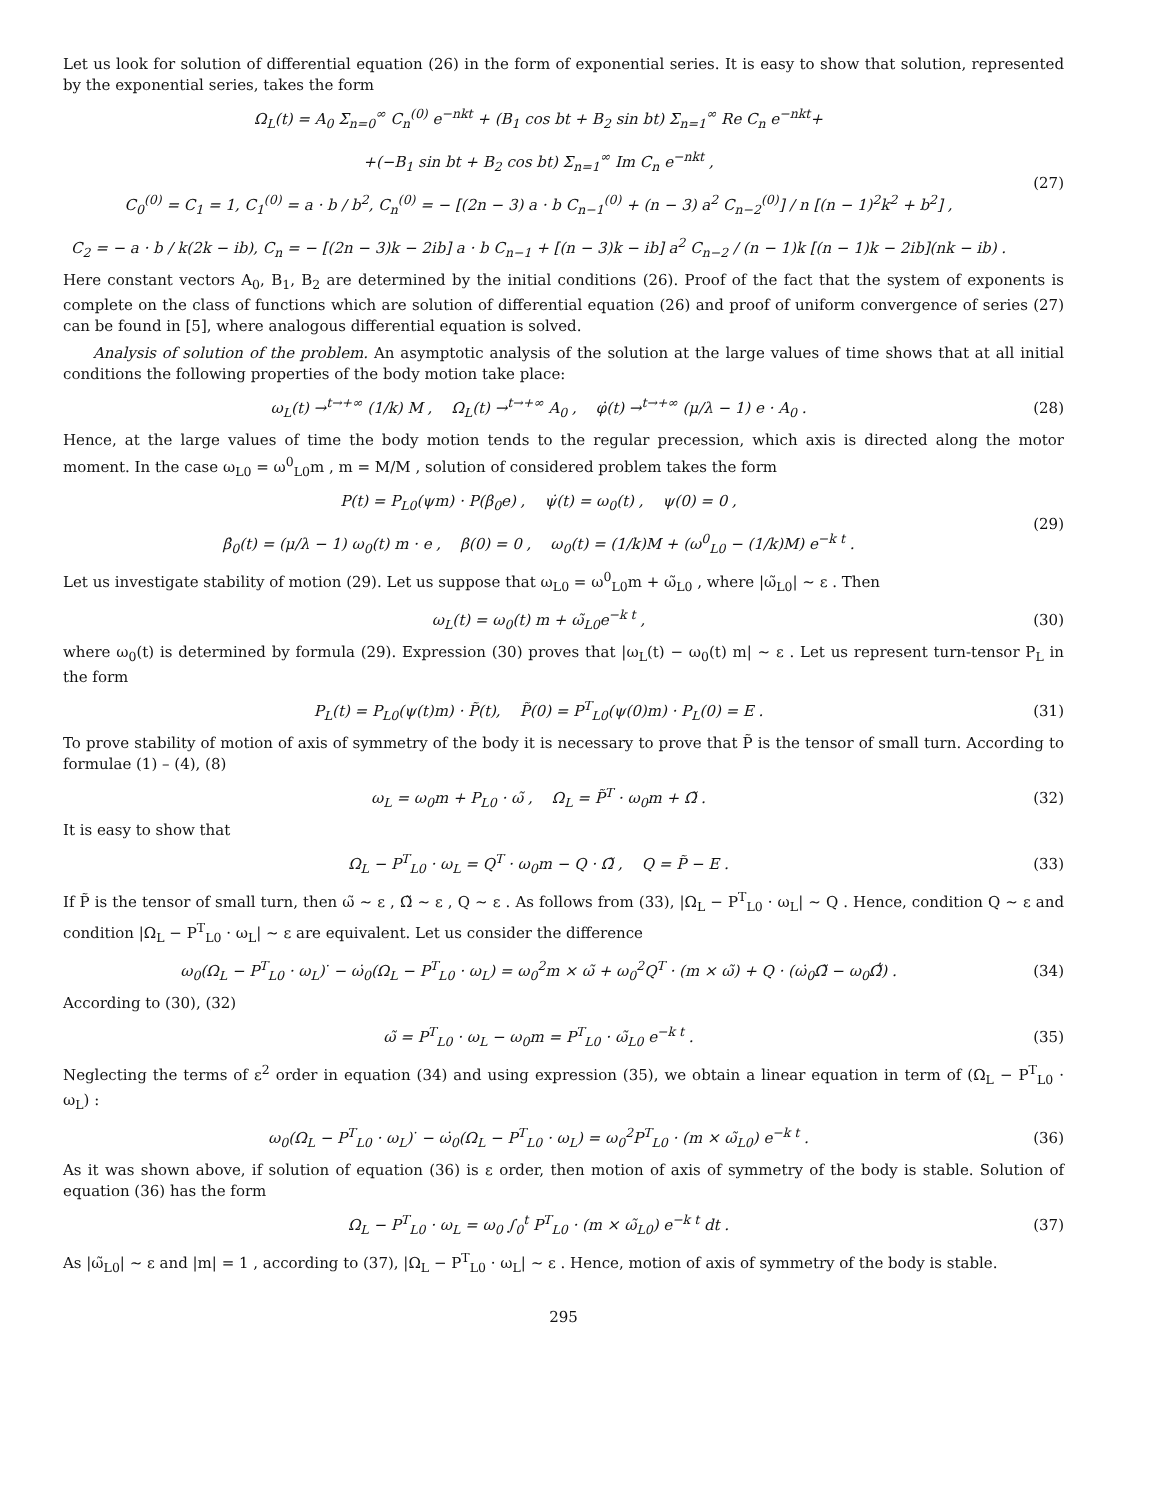Let us look for solution of differential equation (26) in the form of exponential series. It is easy to show that solution, represented by the exponential series, takes the form
Ω<sub>L</sub>(t) = A<sub>0</sub> Σ<sub>n=0</sub><sup>∞</sup> C<sub>n</sub><sup>(0)</sup> e<sup>−nkt</sup> + (B<sub>1</sub> cos bt + B<sub>2</sub> sin bt) Σ<sub>n=1</sub><sup>∞</sup> Re C<sub>n</sub> e<sup>−nkt</sup>+
+(−B<sub>1</sub> sin bt + B<sub>2</sub> cos bt) Σ<sub>n=1</sub><sup>∞</sup> Im C<sub>n</sub> e<sup>−nkt</sup> ,
C<sub>0</sub><sup>(0)</sup> = C<sub>1</sub> = 1, C<sub>1</sub><sup>(0)</sup> = a · b / b<sup>2</sup>, C<sub>n</sub><sup>(0)</sup> = − [(2n − 3) a · b C<sub>n−1</sub><sup>(0)</sup> + (n − 3) a<sup>2</sup> C<sub>n−2</sub><sup>(0)</sup>] / n [(n − 1)<sup>2</sup>k<sup>2</sup> + b<sup>2</sup>] ,
C<sub>2</sub> = − a · b / k(2k − ib), C<sub>n</sub> = − [(2n − 3)k − 2ib] a · b C<sub>n−1</sub> + [(n − 3)k − ib] a<sup>2</sup> C<sub>n−2</sub> / (n − 1)k [(n − 1)k − 2ib](nk − ib) .
(27)
Here constant vectors A<sub>0</sub>, B<sub>1</sub>, B<sub>2</sub> are determined by the initial conditions (26). Proof of the fact that the system of exponents is complete on the class of functions which are solution of differential equation (26) and proof of uniform convergence of series (27) can be found in [5], where analogous differential equation is solved.
Analysis of solution of the problem. An asymptotic analysis of the solution at the large values of time shows that at all initial conditions the following properties of the body motion take place:
ω<sub>L</sub>(t) →<sup>t→+∞</sup> (1/k) M , Ω<sub>L</sub>(t) →<sup>t→+∞</sup> A<sub>0</sub> , φ̇(t) →<sup>t→+∞</sup> (μ/λ − 1) e · A<sub>0</sub> .
(28)
Hence, at the large values of time the body motion tends to the regular precession, which axis is directed along the motor moment. In the case ω<sub>L0</sub> = ω<sup>0</sup><sub>L0</sub>m , m = M/M , solution of considered problem takes the form
P(t) = P<sub>L0</sub>(ψm) · P(β<sub>0</sub>e) , ψ̇(t) = ω<sub>0</sub>(t) , ψ(0) = 0 ,
β̇<sub>0</sub>(t) = (μ/λ − 1) ω<sub>0</sub>(t) m · e , β(0) = 0 , ω<sub>0</sub>(t) = (1/k)M + (ω<sup>0</sup><sub>L0</sub> − (1/k)M) e<sup>−k t</sup> .
(29)
Let us investigate stability of motion (29). Let us suppose that ω<sub>L0</sub> = ω<sup>0</sup><sub>L0</sub>m + ω̃<sub>L0</sub> , where |ω̃<sub>L0</sub>| ∼ ε . Then
ω<sub>L</sub>(t) = ω<sub>0</sub>(t) m + ω̃<sub>L0</sub>e<sup>−k t</sup> , (30)
where ω<sub>0</sub>(t) is determined by formula (29). Expression (30) proves that |ω<sub>L</sub>(t) − ω<sub>0</sub>(t) m| ∼ ε . Let us represent turn-tensor P<sub>L</sub> in the form
P<sub>L</sub>(t) = P<sub>L0</sub>(ψ(t)m) · P̃(t), P̃(0) = P<sup>T</sup><sub>L0</sub>(ψ(0)m) · P<sub>L</sub>(0) = E .
(31)
To prove stability of motion of axis of symmetry of the body it is necessary to prove that P̃ is the tensor of small turn. According to formulae (1) – (4), (8)
ω<sub>L</sub> = ω<sub>0</sub>m + P<sub>L0</sub> · ω̃ , Ω<sub>L</sub> = P̃<sup>T</sup> · ω<sub>0</sub>m + Ω̃ .
(32)
It is easy to show that
Ω<sub>L</sub> − P<sup>T</sup><sub>L0</sub> · ω<sub>L</sub> = Q<sup>T</sup> · ω<sub>0</sub>m − Q · Ω̃ , Q = P̃ − E .
(33)
If P̃ is the tensor of small turn, then ω̃ ∼ ε , Ω̃ ∼ ε , Q ∼ ε . As follows from (33), |Ω<sub>L</sub> − P<sup>T</sup><sub>L0</sub> · ω<sub>L</sub>| ∼ Q . Hence, condition Q ∼ ε and condition |Ω<sub>L</sub> − P<sup>T</sup><sub>L0</sub> · ω<sub>L</sub>| ∼ ε are equivalent. Let us consider the difference
ω<sub>0</sub>(Ω<sub>L</sub> − P<sup>T</sup><sub>L0</sub> · ω<sub>L</sub>)<sup>·</sup> − ω̇<sub>0</sub>(Ω<sub>L</sub> − P<sup>T</sup><sub>L0</sub> · ω<sub>L</sub>) = ω<sub>0</sub><sup>2</sup>m × ω̃ + ω<sub>0</sub><sup>2</sup>Q<sup>T</sup> · (m × ω̃) + Q · (ω̇<sub>0</sub>Ω̃ − ω<sub>0</sub>Ω̃̇) .
(34)
According to (30), (32)
ω̃ = P<sup>T</sup><sub>L0</sub> · ω<sub>L</sub> − ω<sub>0</sub>m = P<sup>T</sup><sub>L0</sub> · ω̃<sub>L0</sub> e<sup>−k t</sup> .
(35)
Neglecting the terms of ε<sup>2</sup> order in equation (34) and using expression (35), we obtain a linear equation in term of (Ω<sub>L</sub> − P<sup>T</sup><sub>L0</sub> · ω<sub>L</sub>) :
ω<sub>0</sub>(Ω<sub>L</sub> − P<sup>T</sup><sub>L0</sub> · ω<sub>L</sub>)<sup>·</sup> − ω̇<sub>0</sub>(Ω<sub>L</sub> − P<sup>T</sup><sub>L0</sub> · ω<sub>L</sub>) = ω<sub>0</sub><sup>2</sup>P<sup>T</sup><sub>L0</sub> · (m × ω̃<sub>L0</sub>) e<sup>−k t</sup> .
(36)
As it was shown above, if solution of equation (36) is ε order, then motion of axis of symmetry of the body is stable. Solution of equation (36) has the form
Ω<sub>L</sub> − P<sup>T</sup><sub>L0</sub> · ω<sub>L</sub> = ω<sub>0</sub> ∫<sub>0</sub><sup>t</sup> P<sup>T</sup><sub>L0</sub> · (m × ω̃<sub>L0</sub>) e<sup>−k t</sup> dt .
(37)
As |ω̃<sub>L0</sub>| ∼ ε and |m| = 1 , according to (37), |Ω<sub>L</sub> − P<sup>T</sup><sub>L0</sub> · ω<sub>L</sub>| ∼ ε . Hence, motion of axis of symmetry of the body is stable.
295